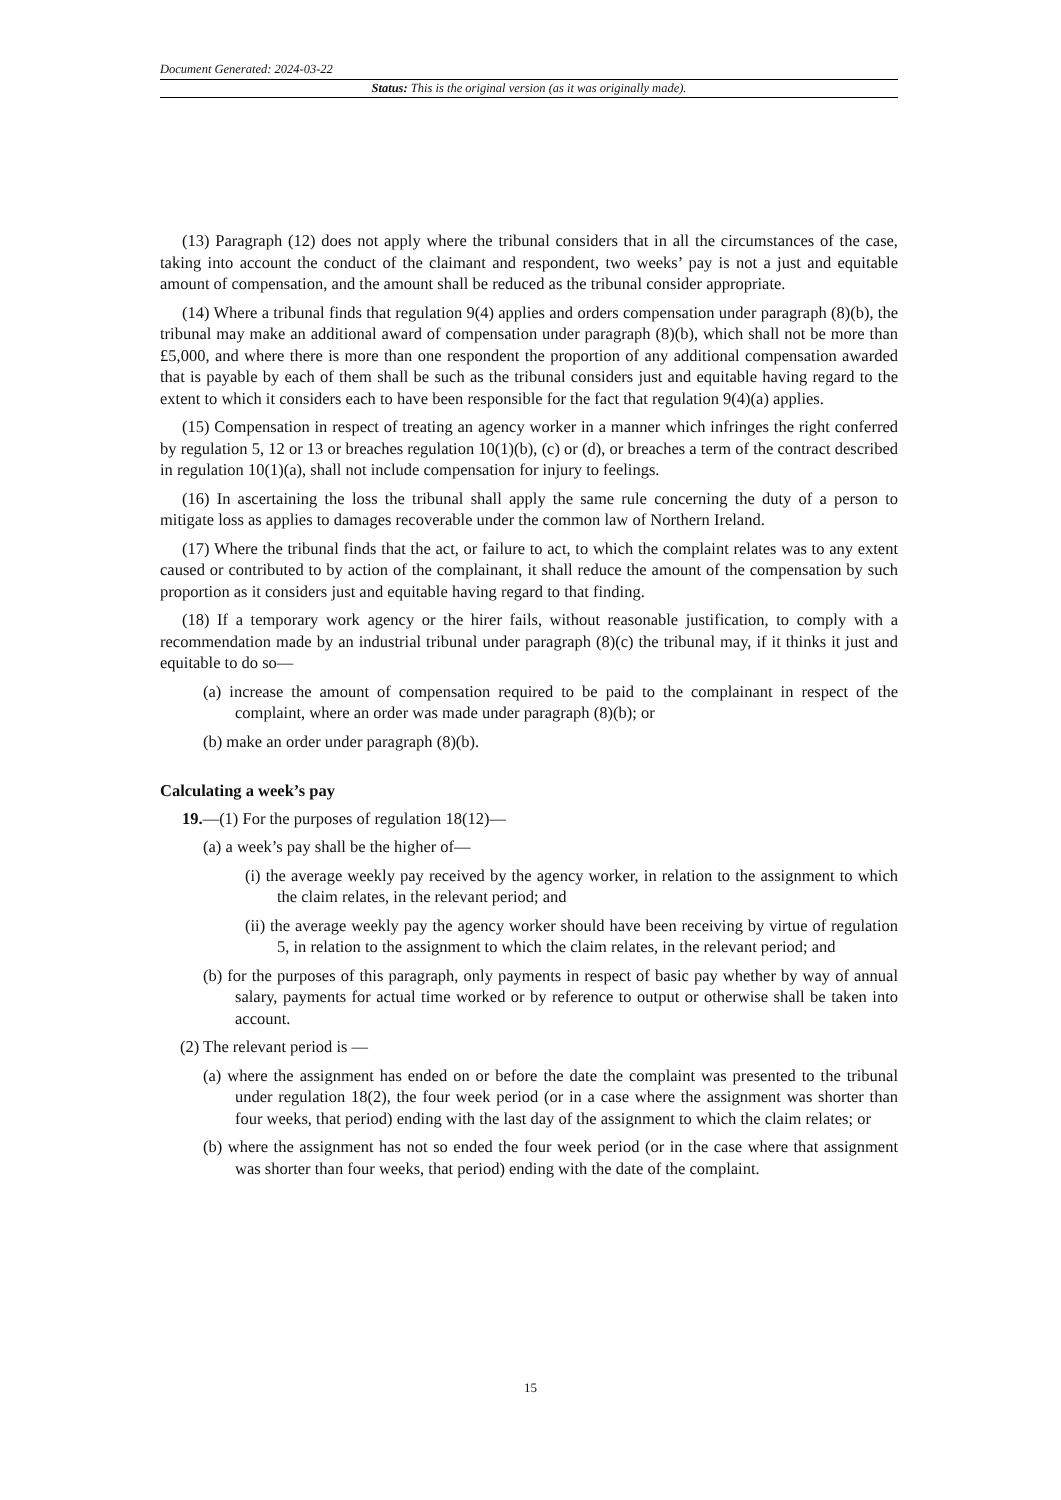Document Generated: 2024-03-22
Status: This is the original version (as it was originally made).
(13) Paragraph (12) does not apply where the tribunal considers that in all the circumstances of the case, taking into account the conduct of the claimant and respondent, two weeks’ pay is not a just and equitable amount of compensation, and the amount shall be reduced as the tribunal consider appropriate.
(14) Where a tribunal finds that regulation 9(4) applies and orders compensation under paragraph (8)(b), the tribunal may make an additional award of compensation under paragraph (8)(b), which shall not be more than £5,000, and where there is more than one respondent the proportion of any additional compensation awarded that is payable by each of them shall be such as the tribunal considers just and equitable having regard to the extent to which it considers each to have been responsible for the fact that regulation 9(4)(a) applies.
(15) Compensation in respect of treating an agency worker in a manner which infringes the right conferred by regulation 5, 12 or 13 or breaches regulation 10(1)(b), (c) or (d), or breaches a term of the contract described in regulation 10(1)(a), shall not include compensation for injury to feelings.
(16) In ascertaining the loss the tribunal shall apply the same rule concerning the duty of a person to mitigate loss as applies to damages recoverable under the common law of Northern Ireland.
(17) Where the tribunal finds that the act, or failure to act, to which the complaint relates was to any extent caused or contributed to by action of the complainant, it shall reduce the amount of the compensation by such proportion as it considers just and equitable having regard to that finding.
(18) If a temporary work agency or the hirer fails, without reasonable justification, to comply with a recommendation made by an industrial tribunal under paragraph (8)(c) the tribunal may, if it thinks it just and equitable to do so—
(a) increase the amount of compensation required to be paid to the complainant in respect of the complaint, where an order was made under paragraph (8)(b); or
(b) make an order under paragraph (8)(b).
Calculating a week’s pay
19.—(1) For the purposes of regulation 18(12)—
(a) a week’s pay shall be the higher of—
(i) the average weekly pay received by the agency worker, in relation to the assignment to which the claim relates, in the relevant period; and
(ii) the average weekly pay the agency worker should have been receiving by virtue of regulation 5, in relation to the assignment to which the claim relates, in the relevant period; and
(b) for the purposes of this paragraph, only payments in respect of basic pay whether by way of annual salary, payments for actual time worked or by reference to output or otherwise shall be taken into account.
(2) The relevant period is —
(a) where the assignment has ended on or before the date the complaint was presented to the tribunal under regulation 18(2), the four week period (or in a case where the assignment was shorter than four weeks, that period) ending with the last day of the assignment to which the claim relates; or
(b) where the assignment has not so ended the four week period (or in the case where that assignment was shorter than four weeks, that period) ending with the date of the complaint.
15